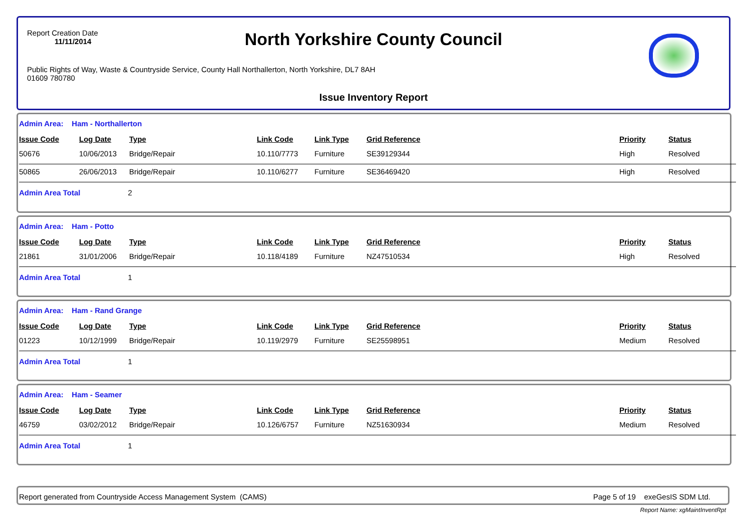Report Creation Date
11/11/2014
North Yorkshire County Council
Public Rights of Way, Waste & Countryside Service, County Hall Northallerton, North Yorkshire, DL7 8AH
01609 780780
Issue Inventory Report
Admin Area: Ham - Northallerton
| Issue Code | Log Date | Type | Link Code | Link Type | Grid Reference | Priority | Status |
| --- | --- | --- | --- | --- | --- | --- | --- |
| 50676 | 10/06/2013 | Bridge/Repair | 10.110/7773 | Furniture | SE39129344 | High | Resolved |
| 50865 | 26/06/2013 | Bridge/Repair | 10.110/6277 | Furniture | SE36469420 | High | Resolved |
Admin Area Total 2
Admin Area: Ham - Potto
| Issue Code | Log Date | Type | Link Code | Link Type | Grid Reference | Priority | Status |
| --- | --- | --- | --- | --- | --- | --- | --- |
| 21861 | 31/01/2006 | Bridge/Repair | 10.118/4189 | Furniture | NZ47510534 | High | Resolved |
Admin Area Total 1
Admin Area: Ham - Rand Grange
| Issue Code | Log Date | Type | Link Code | Link Type | Grid Reference | Priority | Status |
| --- | --- | --- | --- | --- | --- | --- | --- |
| 01223 | 10/12/1999 | Bridge/Repair | 10.119/2979 | Furniture | SE25598951 | Medium | Resolved |
Admin Area Total 1
Admin Area: Ham - Seamer
| Issue Code | Log Date | Type | Link Code | Link Type | Grid Reference | Priority | Status |
| --- | --- | --- | --- | --- | --- | --- | --- |
| 46759 | 03/02/2012 | Bridge/Repair | 10.126/6757 | Furniture | NZ51630934 | Medium | Resolved |
Admin Area Total 1
Report generated from Countryside Access Management System (CAMS) Page 5 of 19 exeGesIS SDM Ltd.
Report Name: xgMaintInventRpt